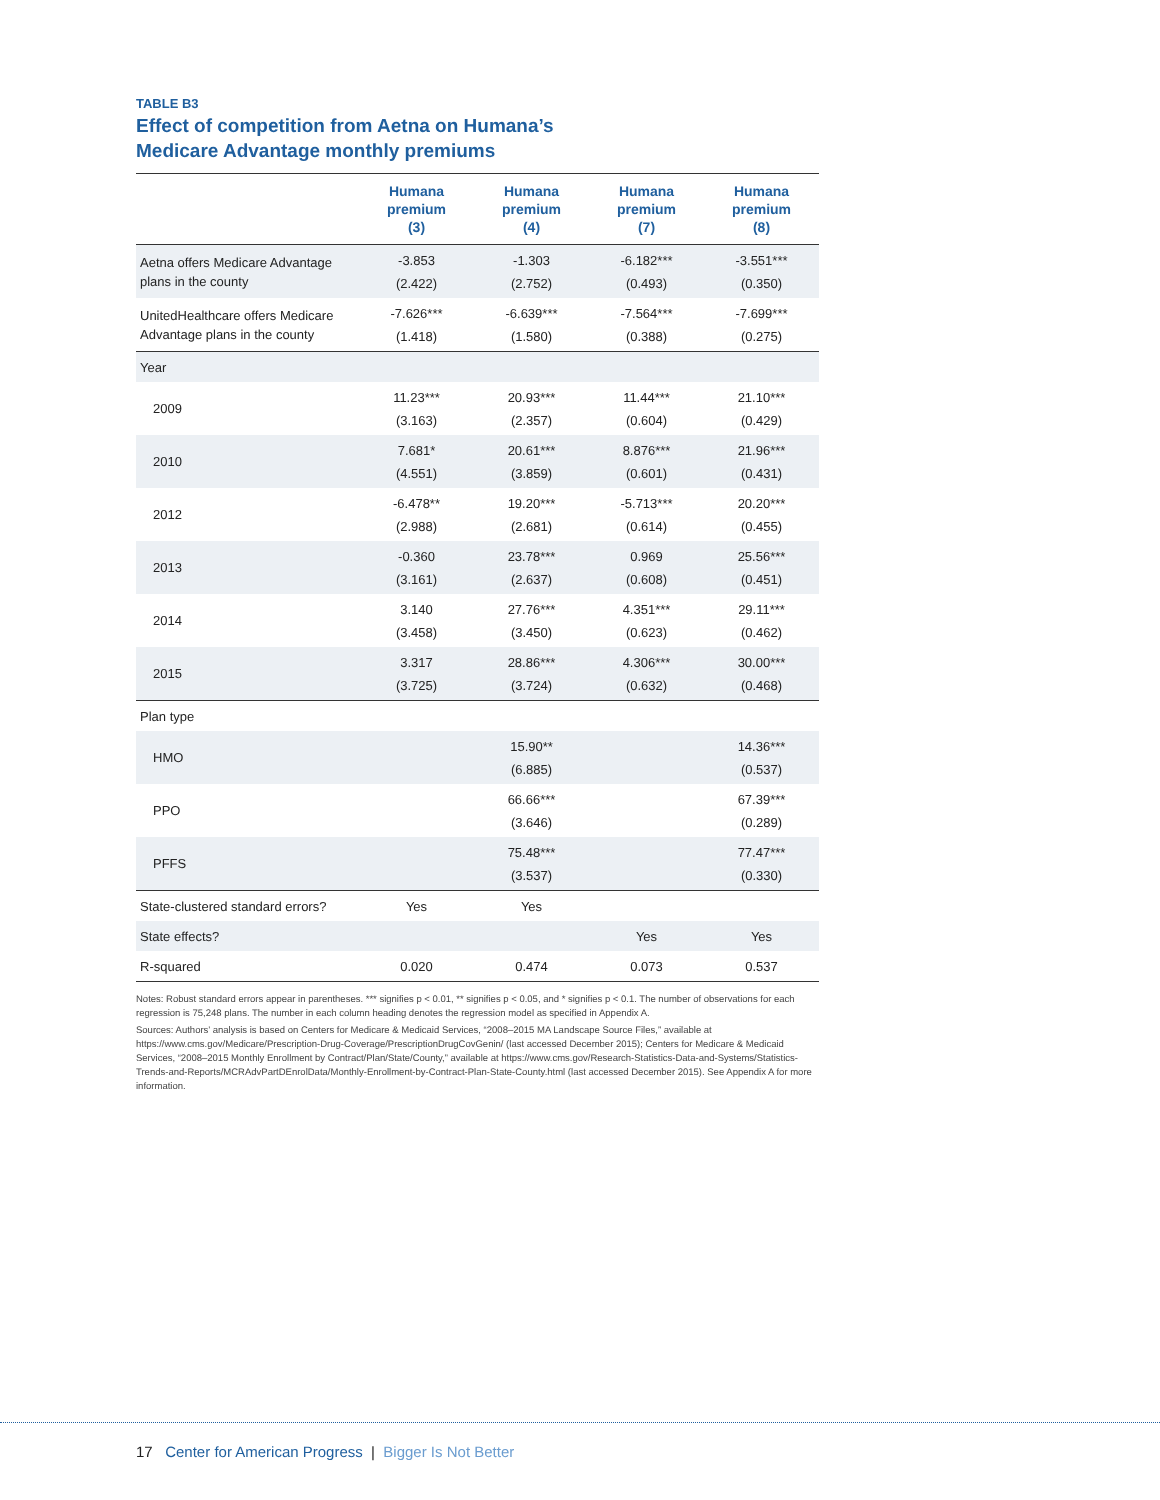TABLE B3
Effect of competition from Aetna on Humana’s
Medicare Advantage monthly premiums
| | Humana premium (3) | Humana premium (4) | Humana premium (7) | Humana premium (8) |
| --- | --- | --- | --- | --- |
| Aetna offers Medicare Advantage plans in the county | -3.853 (2.422) | -1.303 (2.752) | -6.182*** (0.493) | -3.551*** (0.350) |
| UnitedHealthcare offers Medicare Advantage plans in the county | -7.626*** (1.418) | -6.639*** (1.580) | -7.564*** (0.388) | -7.699*** (0.275) |
| Year | | | | |
| 2009 | 11.23*** (3.163) | 20.93*** (2.357) | 11.44*** (0.604) | 21.10*** (0.429) |
| 2010 | 7.681* (4.551) | 20.61*** (3.859) | 8.876*** (0.601) | 21.96*** (0.431) |
| 2012 | -6.478** (2.988) | 19.20*** (2.681) | -5.713*** (0.614) | 20.20*** (0.455) |
| 2013 | -0.360 (3.161) | 23.78*** (2.637) | 0.969 (0.608) | 25.56*** (0.451) |
| 2014 | 3.140 (3.458) | 27.76*** (3.450) | 4.351*** (0.623) | 29.11*** (0.462) |
| 2015 | 3.317 (3.725) | 28.86*** (3.724) | 4.306*** (0.632) | 30.00*** (0.468) |
| Plan type | | | | |
| HMO | | 15.90** (6.885) | | 14.36*** (0.537) |
| PPO | | 66.66*** (3.646) | | 67.39*** (0.289) |
| PFFS | | 75.48*** (3.537) | | 77.47*** (0.330) |
| State-clustered standard errors? | Yes | Yes | | |
| State effects? | | | Yes | Yes |
| R-squared | 0.020 | 0.474 | 0.073 | 0.537 |
Notes: Robust standard errors appear in parentheses. *** signifies p < 0.01, ** signifies p < 0.05, and * signifies p < 0.1. The number of observations for each regression is 75,248 plans. The number in each column heading denotes the regression model as specified in Appendix A.
Sources: Authors’ analysis is based on Centers for Medicare & Medicaid Services, “2008–2015 MA Landscape Source Files,” available at https://www.cms.gov/Medicare/Prescription-Drug-Coverage/PrescriptionDrugCovGenin/ (last accessed December 2015); Centers for Medicare & Medicaid Services, “2008–2015 Monthly Enrollment by Contract/Plan/State/County,” available at https://www.cms.gov/Research-Statistics-Data-and-Systems/Statistics-Trends-and-Reports/MCRAdvPartDEnrolData/Monthly-Enrollment-by-Contract-Plan-State-County.html (last accessed December 2015). See Appendix A for more information.
17 Center for American Progress | Bigger Is Not Better